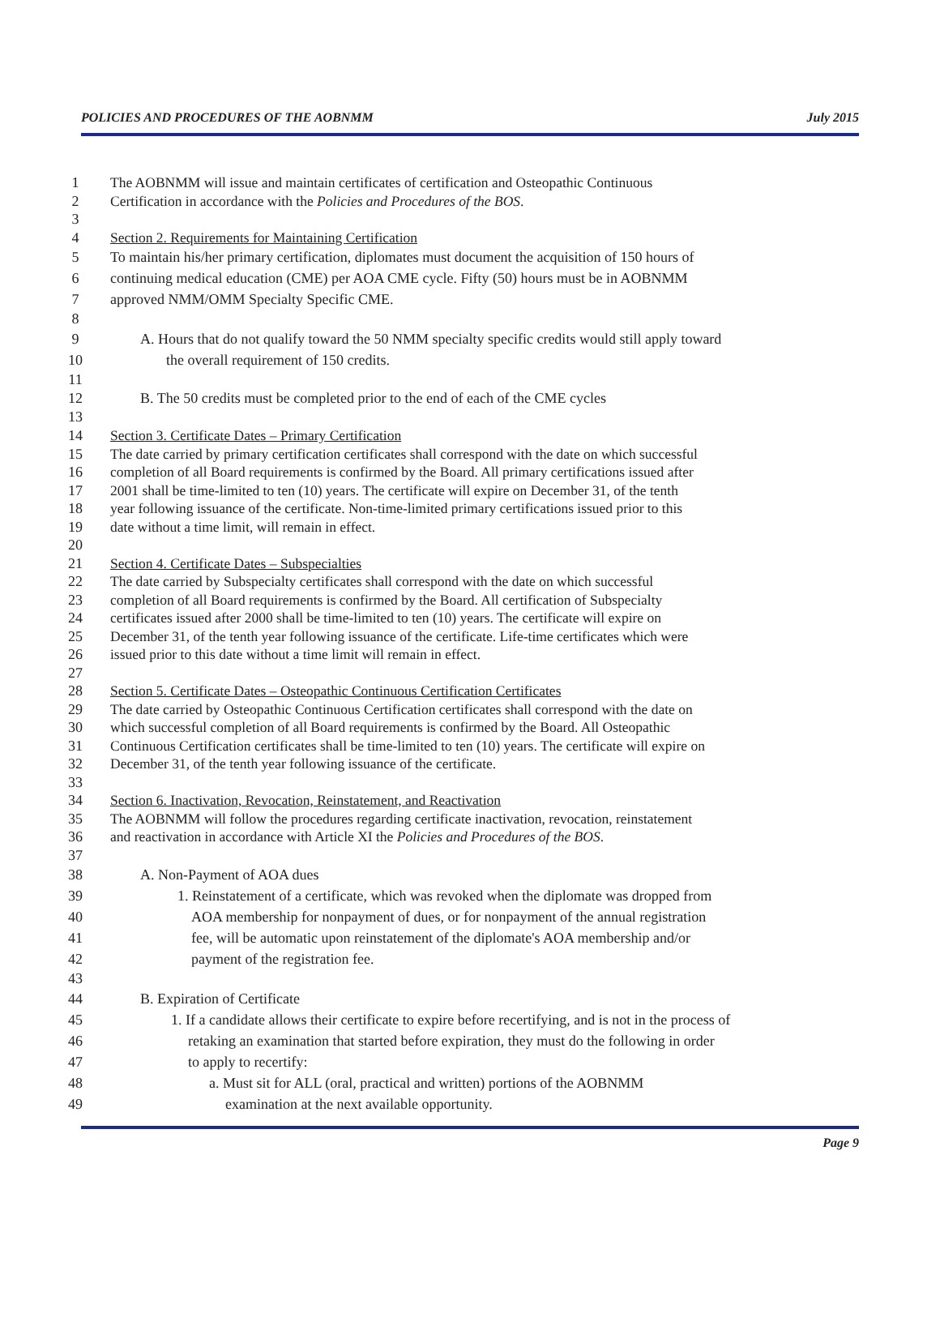POLICIES AND PROCEDURES OF THE AOBNMM July 2015
1 The AOBNMM will issue and maintain certificates of certification and Osteopathic Continuous
2 Certification in accordance with the Policies and Procedures of the BOS.
3
4 Section 2. Requirements for Maintaining Certification
5 To maintain his/her primary certification, diplomates must document the acquisition of 150 hours of
6 continuing medical education (CME) per AOA CME cycle. Fifty (50) hours must be in AOBNMM
7 approved NMM/OMM Specialty Specific CME.
8
9 A. Hours that do not qualify toward the 50 NMM specialty specific credits would still apply toward
10 the overall requirement of 150 credits.
11
12 B. The 50 credits must be completed prior to the end of each of the CME cycles
13
14 Section 3. Certificate Dates – Primary Certification
15 The date carried by primary certification certificates shall correspond with the date on which successful
16 completion of all Board requirements is confirmed by the Board. All primary certifications issued after
17 2001 shall be time-limited to ten (10) years. The certificate will expire on December 31, of the tenth
18 year following issuance of the certificate. Non-time-limited primary certifications issued prior to this
19 date without a time limit, will remain in effect.
20
21 Section 4. Certificate Dates – Subspecialties
22 The date carried by Subspecialty certificates shall correspond with the date on which successful
23 completion of all Board requirements is confirmed by the Board. All certification of Subspecialty
24 certificates issued after 2000 shall be time-limited to ten (10) years. The certificate will expire on
25 December 31, of the tenth year following issuance of the certificate. Life-time certificates which were
26 issued prior to this date without a time limit will remain in effect.
27
28 Section 5. Certificate Dates – Osteopathic Continuous Certification Certificates
29 The date carried by Osteopathic Continuous Certification certificates shall correspond with the date on
30 which successful completion of all Board requirements is confirmed by the Board. All Osteopathic
31 Continuous Certification certificates shall be time-limited to ten (10) years. The certificate will expire on
32 December 31, of the tenth year following issuance of the certificate.
33
34 Section 6. Inactivation, Revocation, Reinstatement, and Reactivation
35 The AOBNMM will follow the procedures regarding certificate inactivation, revocation, reinstatement
36 and reactivation in accordance with Article XI the Policies and Procedures of the BOS.
37
38 A. Non-Payment of AOA dues
39 1. Reinstatement of a certificate, which was revoked when the diplomate was dropped from
40 AOA membership for nonpayment of dues, or for nonpayment of the annual registration
41 fee, will be automatic upon reinstatement of the diplomate's AOA membership and/or
42 payment of the registration fee.
43
44 B. Expiration of Certificate
45 1. If a candidate allows their certificate to expire before recertifying, and is not in the process of
46 retaking an examination that started before expiration, they must do the following in order
47 to apply to recertify:
48 a. Must sit for ALL (oral, practical and written) portions of the AOBNMM
49 examination at the next available opportunity.
Page 9